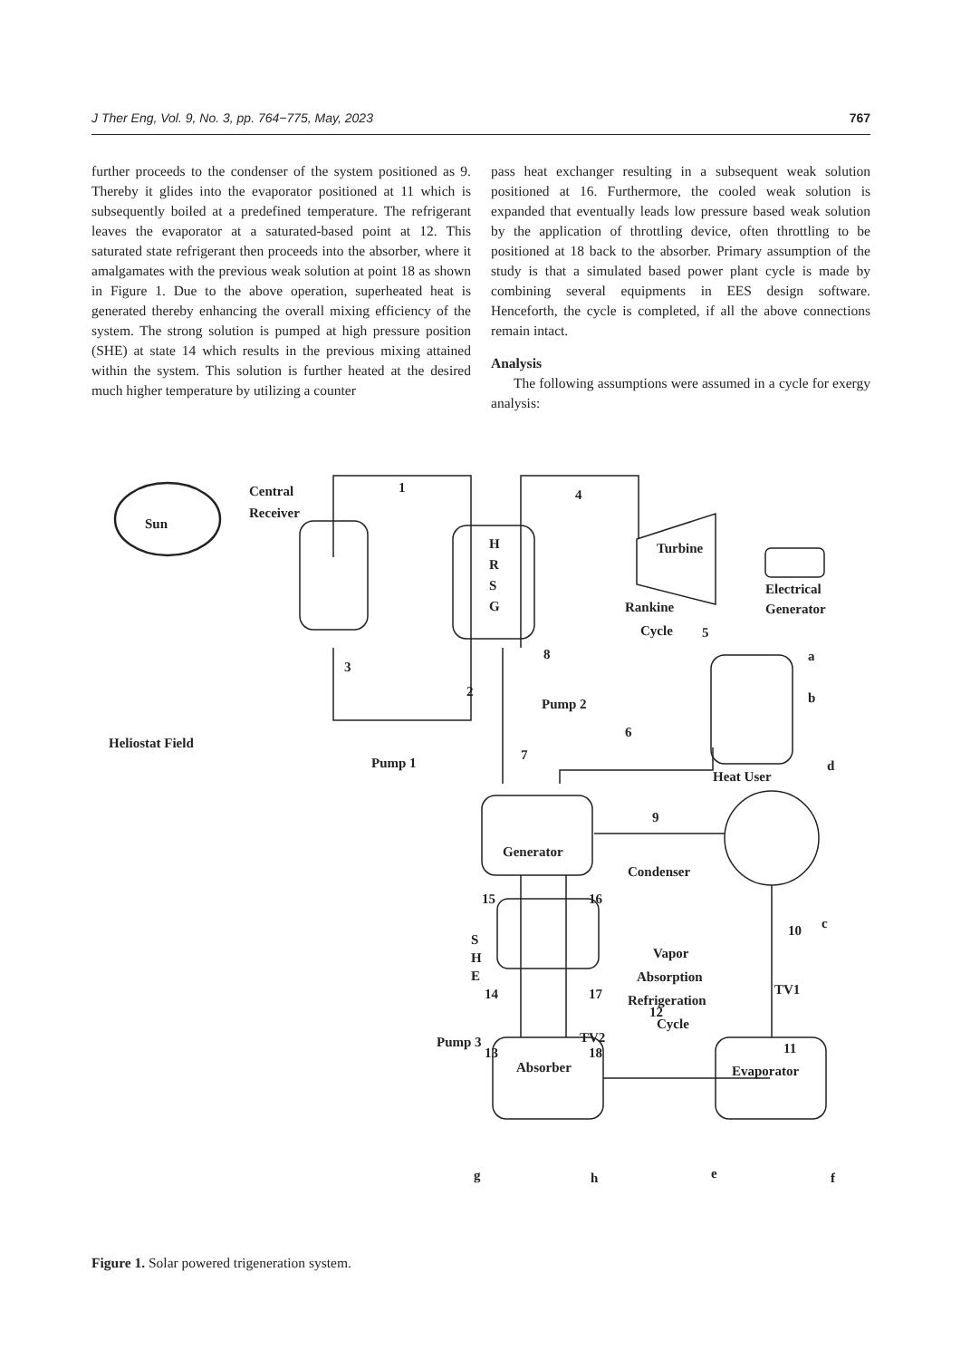J Ther Eng, Vol. 9, No. 3, pp. 764−775, May, 2023 767
further proceeds to the condenser of the system positioned as 9. Thereby it glides into the evaporator positioned at 11 which is subsequently boiled at a predefined temperature. The refrigerant leaves the evaporator at a saturated-based point at 12. This saturated state refrigerant then proceeds into the absorber, where it amalgamates with the previous weak solution at point 18 as shown in Figure 1. Due to the above operation, superheated heat is generated thereby enhancing the overall mixing efficiency of the system. The strong solution is pumped at high pressure position (SHE) at state 14 which results in the previous mixing attained within the system. This solution is further heated at the desired much higher temperature by utilizing a counter
pass heat exchanger resulting in a subsequent weak solution positioned at 16. Furthermore, the cooled weak solution is expanded that eventually leads low pressure based weak solution by the application of throttling device, often throttling to be positioned at 18 back to the absorber. Primary assumption of the study is that a simulated based power plant cycle is made by combining several equipments in EES design software. Henceforth, the cycle is completed, if all the above connections remain intact.
Analysis
The following assumptions were assumed in a cycle for exergy analysis:
Sun
Central
Receiver
Heliostat Field
Pump 1
Pump 2
H
R
S
G
Turbine
Electrical
Generator
Rankine
Cycle
Heat User
Generator
Condenser
S
H
E
Vapor
Absorption
Refrigeration
Cycle
Pump 3
Absorber
Evaporator
TV1
TV2
1
2
3
4
5
6
7
8
9
10
11
12
13
14
15
16
17
18
a
b
c
d
e
f
g
h
Figure 1. Solar powered trigeneration system.